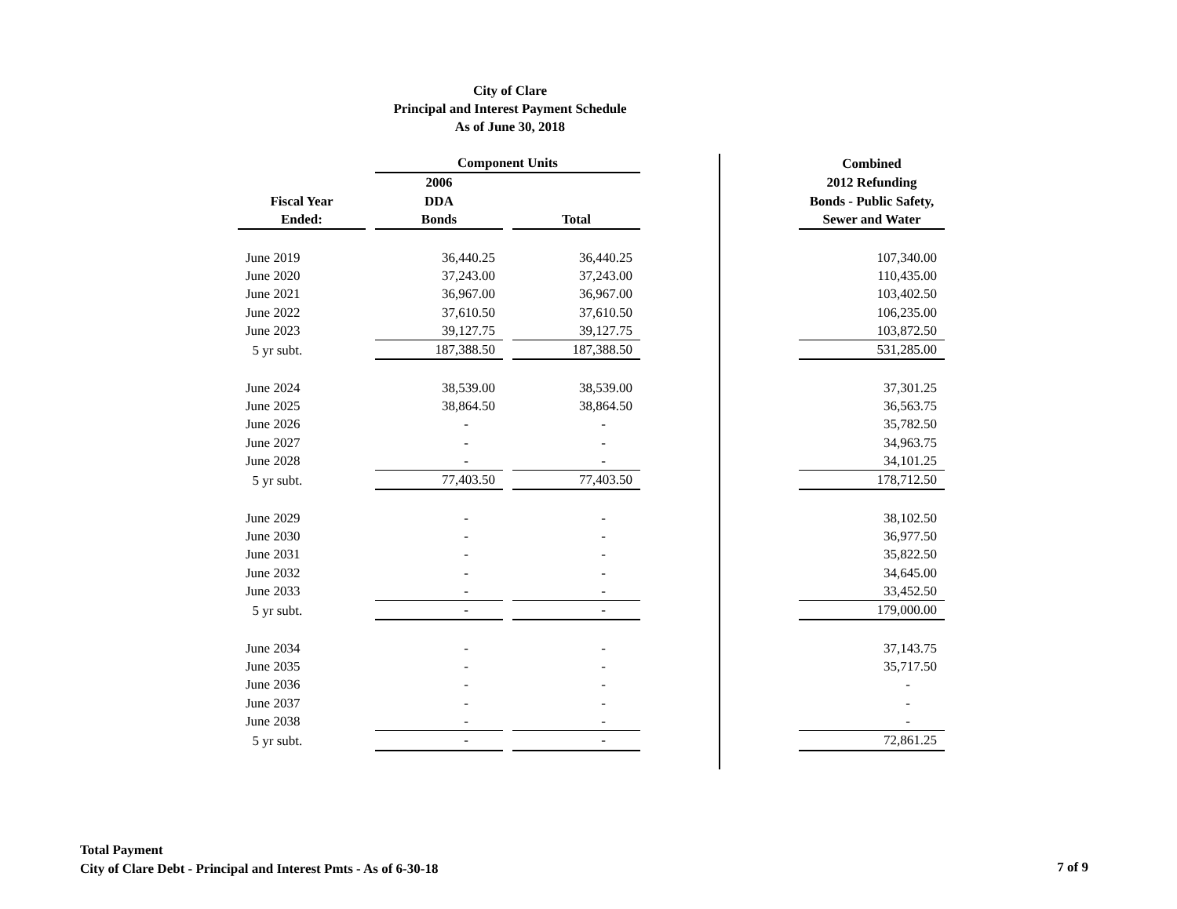City of Clare
Principal and Interest Payment Schedule
As of June 30, 2018
| | | Component Units | | | | | Combined |
| --- | --- | --- | --- | --- | --- | --- | --- |
| | | 2006 | | | | | 2012 Refunding |
| Fiscal Year | | DDA | | | | | Bonds - Public Safety, |
| Ended: | | Bonds | | Total | | | Sewer and Water |
| June 2019 | | 36,440.25 | | 36,440.25 | | | 107,340.00 |
| June 2020 | | 37,243.00 | | 37,243.00 | | | 110,435.00 |
| June 2021 | | 36,967.00 | | 36,967.00 | | | 103,402.50 |
| June 2022 | | 37,610.50 | | 37,610.50 | | | 106,235.00 |
| June 2023 | | 39,127.75 | | 39,127.75 | | | 103,872.50 |
| 5 yr subt. | | 187,388.50 | | 187,388.50 | | | 531,285.00 |
| June 2024 | | 38,539.00 | | 38,539.00 | | | 37,301.25 |
| June 2025 | | 38,864.50 | | 38,864.50 | | | 36,563.75 |
| June 2026 | | - | | - | | | 35,782.50 |
| June 2027 | | - | | - | | | 34,963.75 |
| June 2028 | | - | | - | | | 34,101.25 |
| 5 yr subt. | | 77,403.50 | | 77,403.50 | | | 178,712.50 |
| June 2029 | | - | | - | | | 38,102.50 |
| June 2030 | | - | | - | | | 36,977.50 |
| June 2031 | | - | | - | | | 35,822.50 |
| June 2032 | | - | | - | | | 34,645.00 |
| June 2033 | | - | | - | | | 33,452.50 |
| 5 yr subt. | | - | | - | | | 179,000.00 |
| June 2034 | | - | | - | | | 37,143.75 |
| June 2035 | | - | | - | | | 35,717.50 |
| June 2036 | | - | | - | | | - |
| June 2037 | | - | | - | | | - |
| June 2038 | | - | | - | | | - |
| 5 yr subt. | | - | | - | | | 72,861.25 |
Total Payment
City of Clare Debt - Principal and Interest Pmts - As of 6-30-18
7 of 9